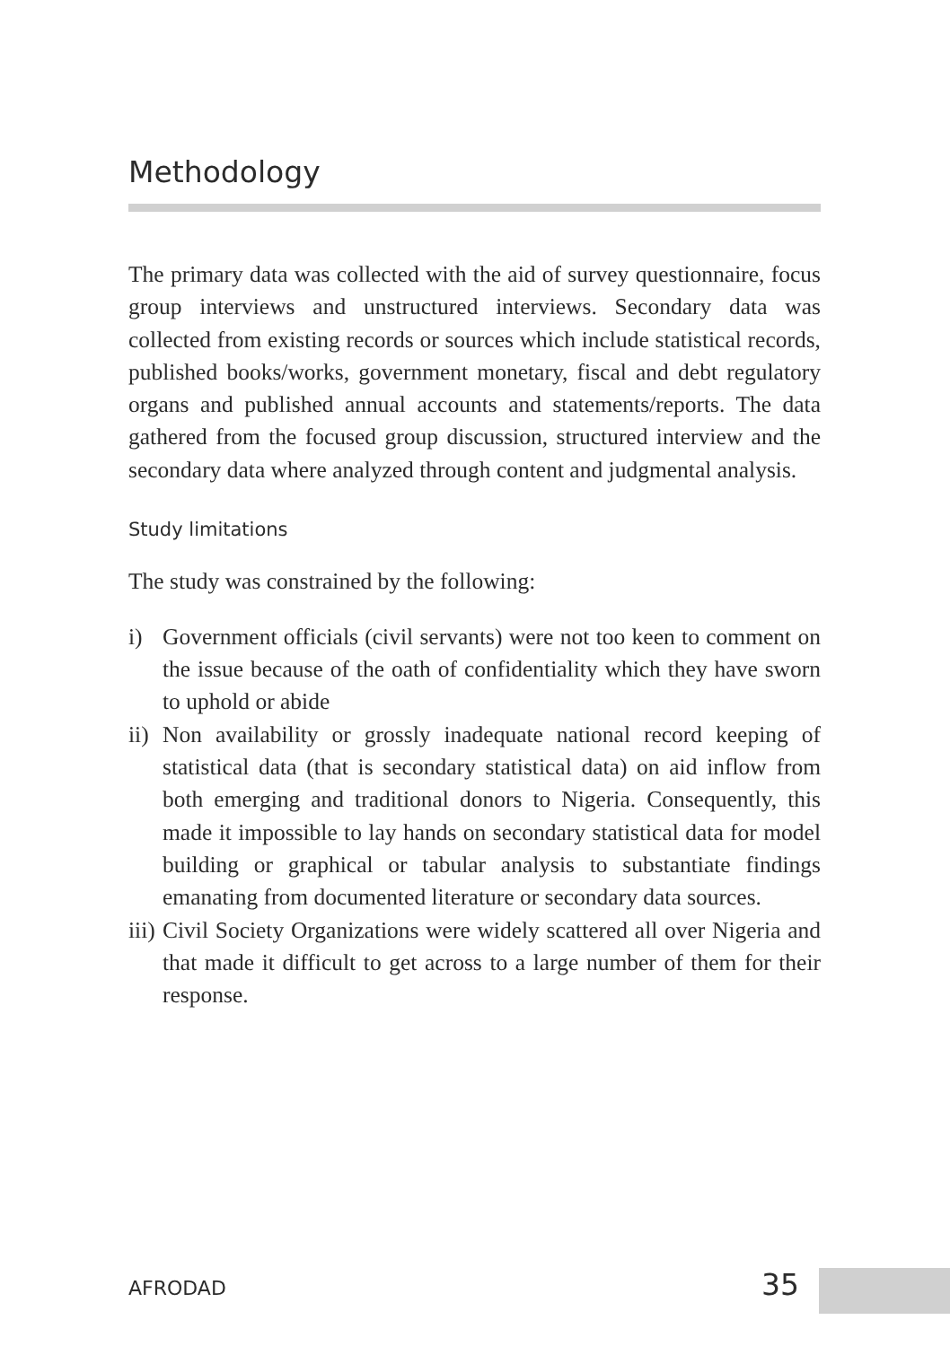Methodology
The primary data was collected with the aid of survey questionnaire, focus group interviews and unstructured interviews. Secondary data was collected from existing records or sources which include statistical records, published books/works, government monetary, fiscal and debt regulatory organs and published annual accounts and statements/reports. The data gathered from the focused group discussion, structured interview and the secondary data where analyzed through content and judgmental analysis.
Study limitations
The study was constrained by the following:
i) Government officials (civil servants) were not too keen to comment on the issue because of the oath of confidentiality which they have sworn to uphold or abide
ii) Non availability or grossly inadequate national record keeping of statistical data (that is secondary statistical data) on aid inflow from both emerging and traditional donors to Nigeria. Consequently, this made it impossible to lay hands on secondary statistical data for model building or graphical or tabular analysis to substantiate findings emanating from documented literature or secondary data sources.
iii) Civil Society Organizations were widely scattered all over Nigeria and that made it difficult to get across to a large number of them for their response.
AFRODAD 35